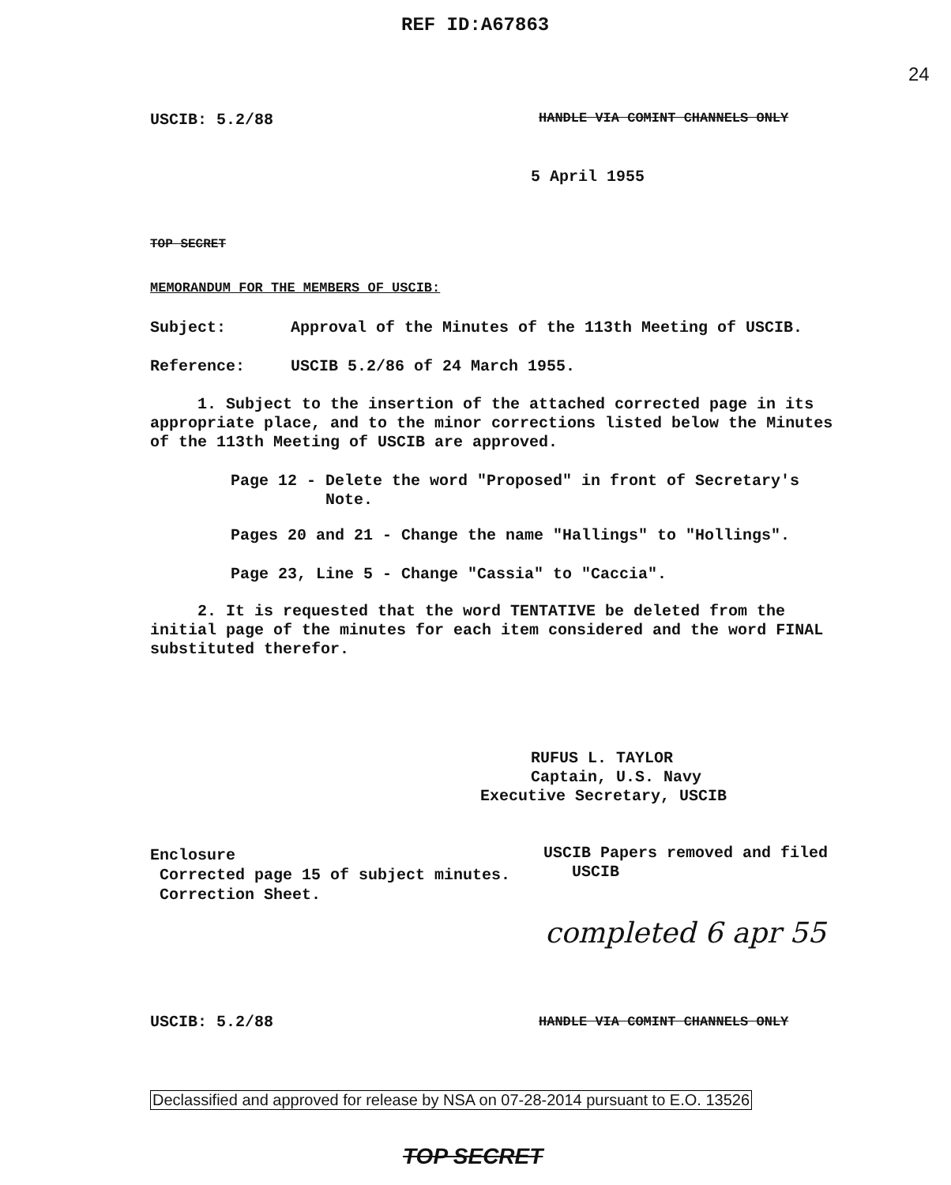REF ID:A67863
24
USCIB: 5.2/88
HANDLE VIA COMINT CHANNELS ONLY
5 April 1955
TOP SECRET
MEMORANDUM FOR THE MEMBERS OF USCIB:
Subject:
Approval of the Minutes of the 113th Meeting of USCIB.
Reference: USCIB 5.2/86 of 24 March 1955.
1. Subject to the insertion of the attached corrected page in its appropriate place, and to the minor corrections listed below the Minutes of the 113th Meeting of USCIB are approved.
Page 12 - Delete the word "Proposed" in front of Secretary's
Note.
Pages 20 and 21 - Change the name "Hallings" to "Hollings".
Page 23, Line 5 - Change "Cassia" to "Caccia".
2. It is requested that the word TENTATIVE be deleted from the initial page of the minutes for each item considered and the word FINAL substituted therefor.
RUFUS L. TAYLOR
Captain, U.S. Navy
Executive Secretary, USCIB
Enclosure
Corrected page 15 of subject minutes.
Correction Sheet.
USCIB Papers removed and filed
USCIB
completed 6 apr 55
USCIB: 5.2/88
HANDLE VIA COMINT CHANNELS ONLY
Declassified and approved for release by NSA on 07-28-2014 pursuant to E.O. 13526
TOP SECRET